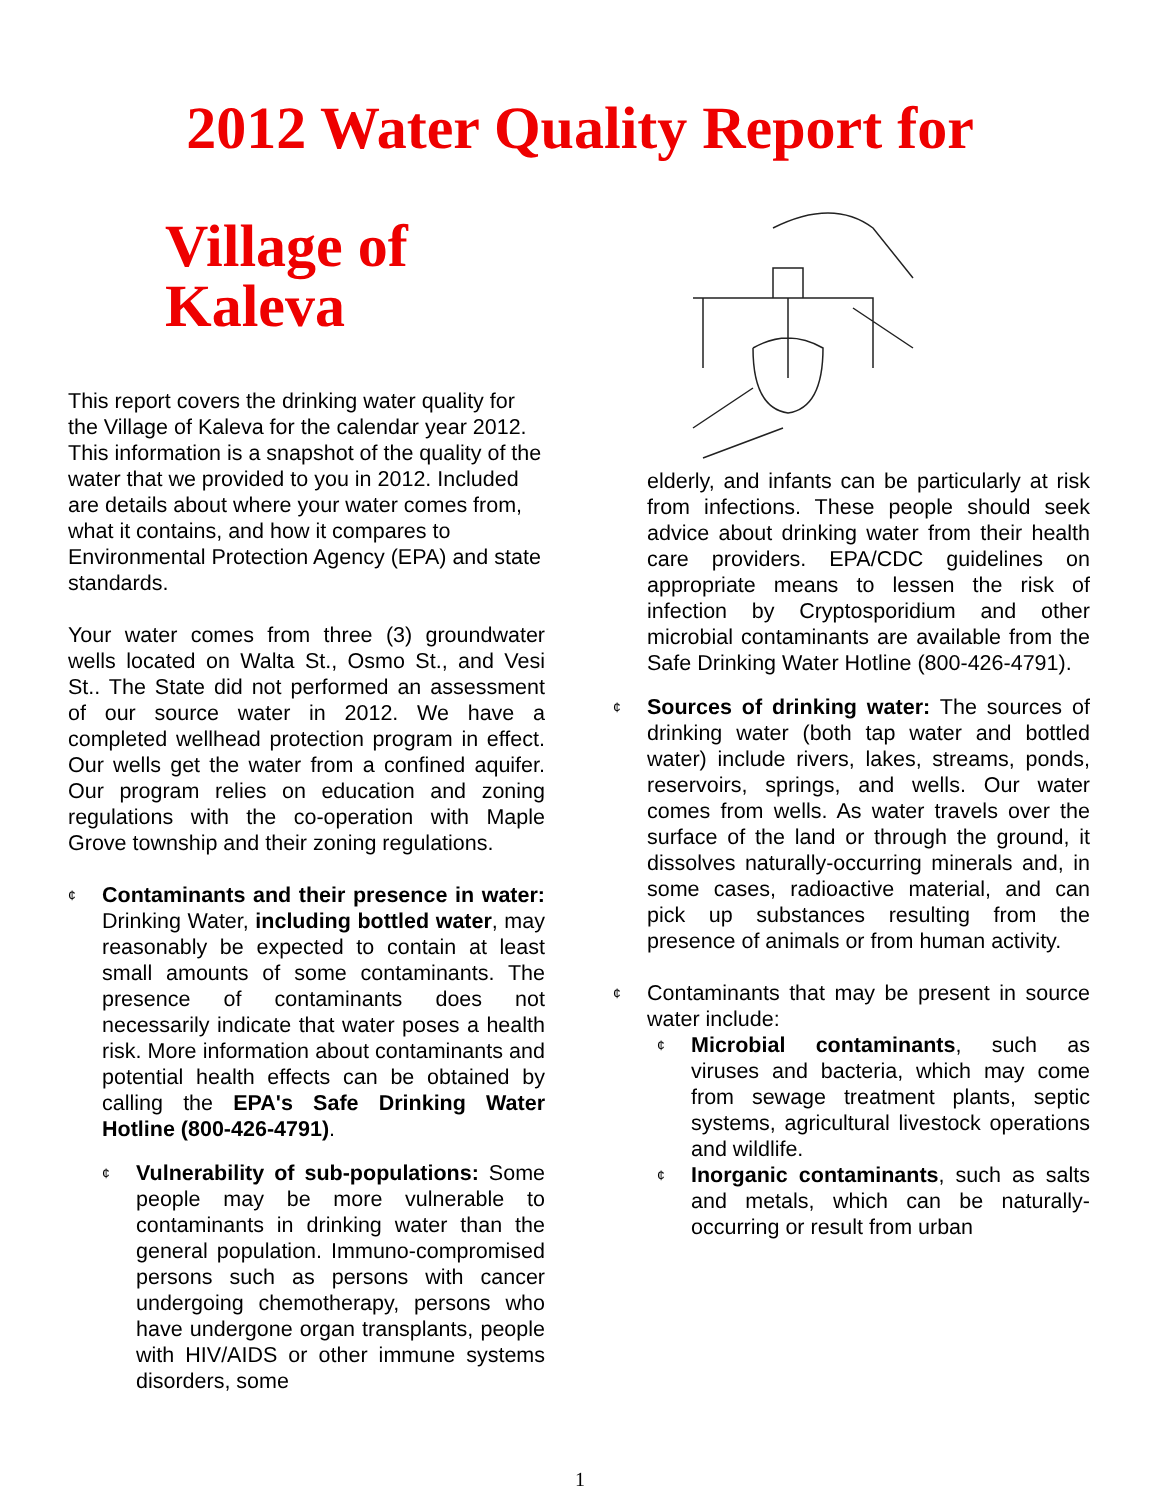2012 Water Quality Report for
Village of Kaleva
This report covers the drinking water quality for the Village of Kaleva for the calendar year 2012. This information is a snapshot of the quality of the water that we provided to you in 2012. Included are details about where your water comes from, what it contains, and how it compares to Environmental Protection Agency (EPA) and state standards.
Your water comes from three (3) groundwater wells located on Walta St., Osmo St., and Vesi St.. The State did not performed an assessment of our source water in 2012. We have a completed wellhead protection program in effect. Our wells get the water from a confined aquifer. Our program relies on education and zoning regulations with the co-operation with Maple Grove township and their zoning regulations.
¢
Contaminants and their presence in water: Drinking Water, including bottled water, may reasonably be expected to contain at least small amounts of some contaminants. The presence of contaminants does not necessarily indicate that water poses a health risk. More information about contaminants and potential health effects can be obtained by calling the EPA's Safe Drinking Water Hotline (800-426-4791).
¢
Vulnerability of sub-populations: Some people may be more vulnerable to contaminants in drinking water than the general population. Immuno-compromised persons such as persons with cancer undergoing chemotherapy, persons who have undergone organ transplants, people with HIV/AIDS or other immune systems disorders, some
elderly, and infants can be particularly at risk from infections. These people should seek advice about drinking water from their health care providers. EPA/CDC guidelines on appropriate means to lessen the risk of infection by Cryptosporidium and other microbial contaminants are available from the Safe Drinking Water Hotline (800-426-4791).
¢
Sources of drinking water: The sources of drinking water (both tap water and bottled water) include rivers, lakes, streams, ponds, reservoirs, springs, and wells. Our water comes from wells. As water travels over the surface of the land or through the ground, it dissolves naturally-occurring minerals and, in some cases, radioactive material, and can pick up substances resulting from the presence of animals or from human activity.
¢
Contaminants that may be present in source water include:
¢
Microbial contaminants, such as viruses and bacteria, which may come from sewage treatment plants, septic systems, agricultural livestock operations and wildlife.
¢
Inorganic contaminants, such as salts and metals, which can be naturally-occurring or result from urban
1